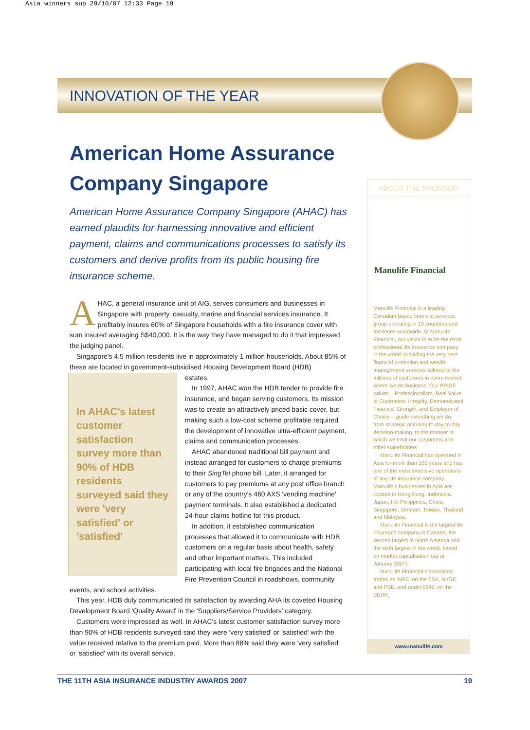Asia winners sup 29/10/07 12:33 Page 19
INNOVATION OF THE YEAR
American Home Assurance Company Singapore
American Home Assurance Company Singapore (AHAC) has earned plaudits for harnessing innovative and efficient payment, claims and communications processes to satisfy its customers and derive profits from its public housing fire insurance scheme.
AHAC, a general insurance unit of AIG, serves consumers and businesses in Singapore with property, casualty, marine and financial services insurance. It profitably insures 60% of Singapore households with a fire insurance cover with sum insured averaging S$40,000. It is the way they have managed to do it that impressed the judging panel.
Singapore's 4.5 million residents live in approximately 1 million households. About 85% of these are located in government-subsidised Housing Development Board (HDB)
In AHAC's latest customer satisfaction survey more than 90% of HDB residents surveyed said they were 'very satisfied' or 'satisfied'
estates.
In 1997, AHAC won the HDB tender to provide fire insurance, and began serving customers. Its mission was to create an attractively priced basic cover, but making such a low-cost scheme profitable required the development of innovative ultra-efficient payment, claims and communication processes.
AHAC abandoned traditional bill payment and instead arranged for customers to charge premiums to their SingTel phone bill. Later, it arranged for customers to pay premiums at any post office branch or any of the country's 460 AXS 'vending machine' payment terminals. It also established a dedicated 24-hour claims hotline for this product.
In addition, it established communication processes that allowed it to communicate with HDB customers on a regular basis about health, safety and other important matters. This included participating with local fire brigades and the National Fire Prevention Council in roadshows, community events, and school activities.
This year, HDB duly communicated its satisfaction by awarding AHA its coveted Housing Development Board 'Quality Award' in the 'Suppliers/Service Providers' category.
Customers were impressed as well. In AHAC's latest customer satisfaction survey more than 90% of HDB residents surveyed said they were 'very satisfied' or 'satisfied' with the value received relative to the premium paid. More than 88% said they were 'very satisfied' or 'satisfied' with its overall service.
ABOUT THE SPONSOR
Manulife Financial
Manulife Financial is a leading Canadian-based financial services group operating in 19 countries and territories worldwide. At Manulife Financial, our vision is to be the most professional life insurance company in the world: providing the very best financial protection and wealth management services tailored to the millions of customers in every market where we do business. Our PRIDE values – Professionalism, Real Value to Customers, Integrity, Demonstrated Financial Strength, and Employer of Choice – guide everything we do, from strategic planning to day-to-day decision-making, to the manner in which we treat our customers and other stakeholders.
Manulife Financial has operated in Asia for more than 100 years and has one of the most extensive operations of any life insurance company. Manulife's businesses in Asia are located in Hong Kong, Indonesia, Japan, the Philippines, China, Singapore, Vietnam, Taiwan, Thailand and Malaysia.
Manulife Financial is the largest life insurance company in Canada, the second largest in North America and the sixth largest in the world, based on market capitalisation (as at January 2007).
Manulife Financial Corporation trades as 'MFC' on the TSX, NYSE and PSE, and under'0945' on the SEHK.
www.manulife.com
THE 11TH ASIA INSURANCE INDUSTRY AWARDS 2007 19